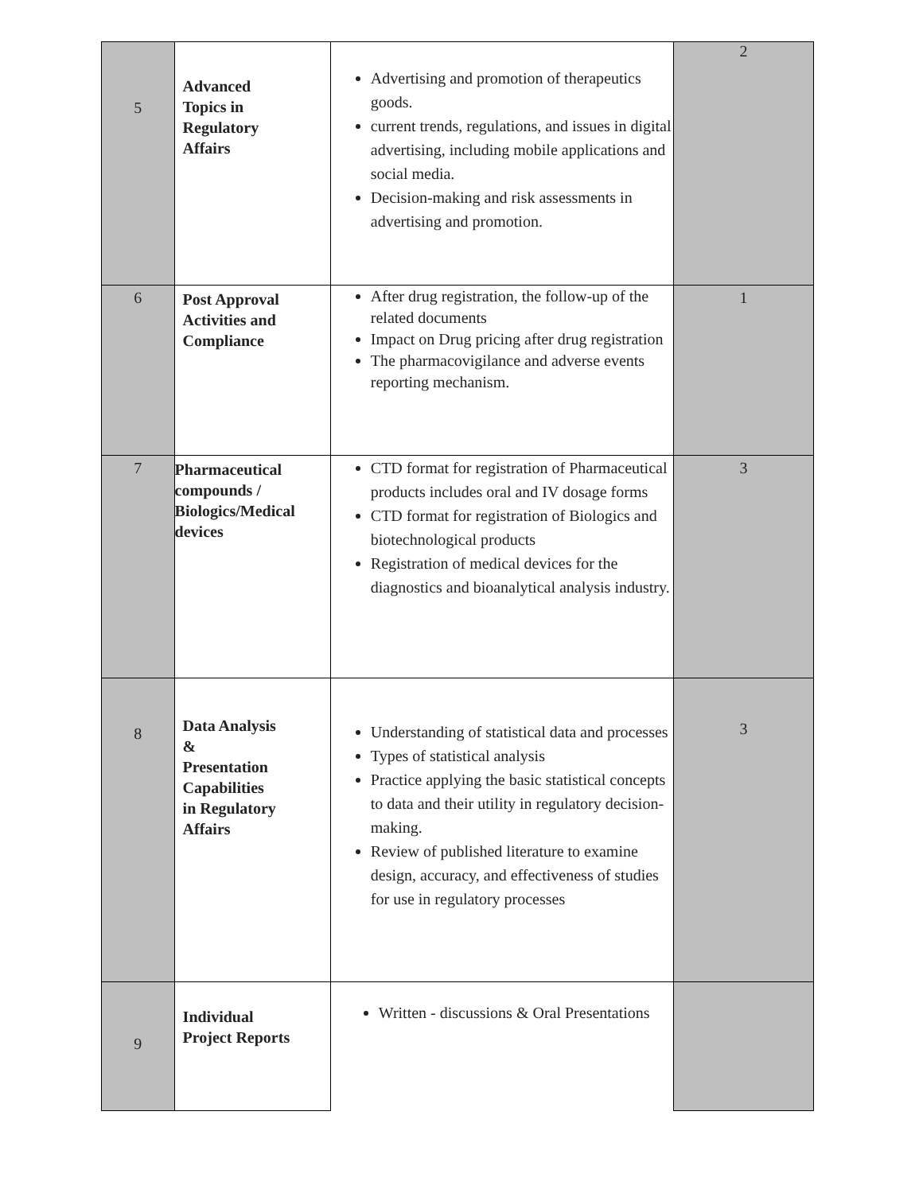| 5 | Advanced Topics in Regulatory Affairs | Advertising and promotion of therapeutics goods. current trends, regulations, and issues in digital advertising, including mobile applications and social media. Decision-making and risk assessments in advertising and promotion. | 2 |
| 6 | Post Approval Activities and Compliance | After drug registration, the follow-up of the related documents Impact on Drug pricing after drug registration The pharmacovigilance and adverse events reporting mechanism. | 1 |
| 7 | Pharmaceutical compounds / Biologics/Medical devices | CTD format for registration of Pharmaceutical products includes oral and IV dosage forms CTD format for registration of Biologics and biotechnological products Registration of medical devices for the diagnostics and bioanalytical analysis industry. | 3 |
| 8 | Data Analysis & Presentation Capabilities in Regulatory Affairs | Understanding of statistical data and processes Types of statistical analysis Practice applying the basic statistical concepts to data and their utility in regulatory decision-making. Review of published literature to examine design, accuracy, and effectiveness of studies for use in regulatory processes | 3 |
| 9 | Individual Project Reports | Written - discussions & Oral Presentations | |